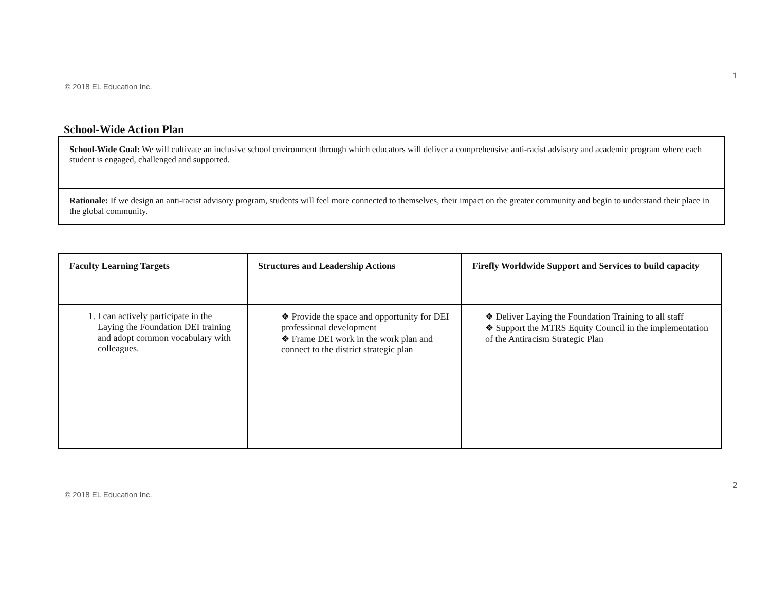1
© 2018 EL Education Inc.
School-Wide Action Plan
School-Wide Goal: We will cultivate an inclusive school environment through which educators will deliver a comprehensive anti-racist advisory and academic program where each student is engaged, challenged and supported.
Rationale: If we design an anti-racist advisory program, students will feel more connected to themselves, their impact on the greater community and begin to understand their place in the global community.
| Faculty Learning Targets | Structures and Leadership Actions | Firefly Worldwide Support and Services to build capacity |
| --- | --- | --- |
| 1. I can actively participate in the Laying the Foundation DEI training and adopt common vocabulary with colleagues. | ❖ Provide the space and opportunity for DEI professional development ❖ Frame DEI work in the work plan and connect to the district strategic plan | ❖ Deliver Laying the Foundation Training to all staff ❖ Support the MTRS Equity Council in the implementation of the Antiracism Strategic Plan |
2
© 2018 EL Education Inc.